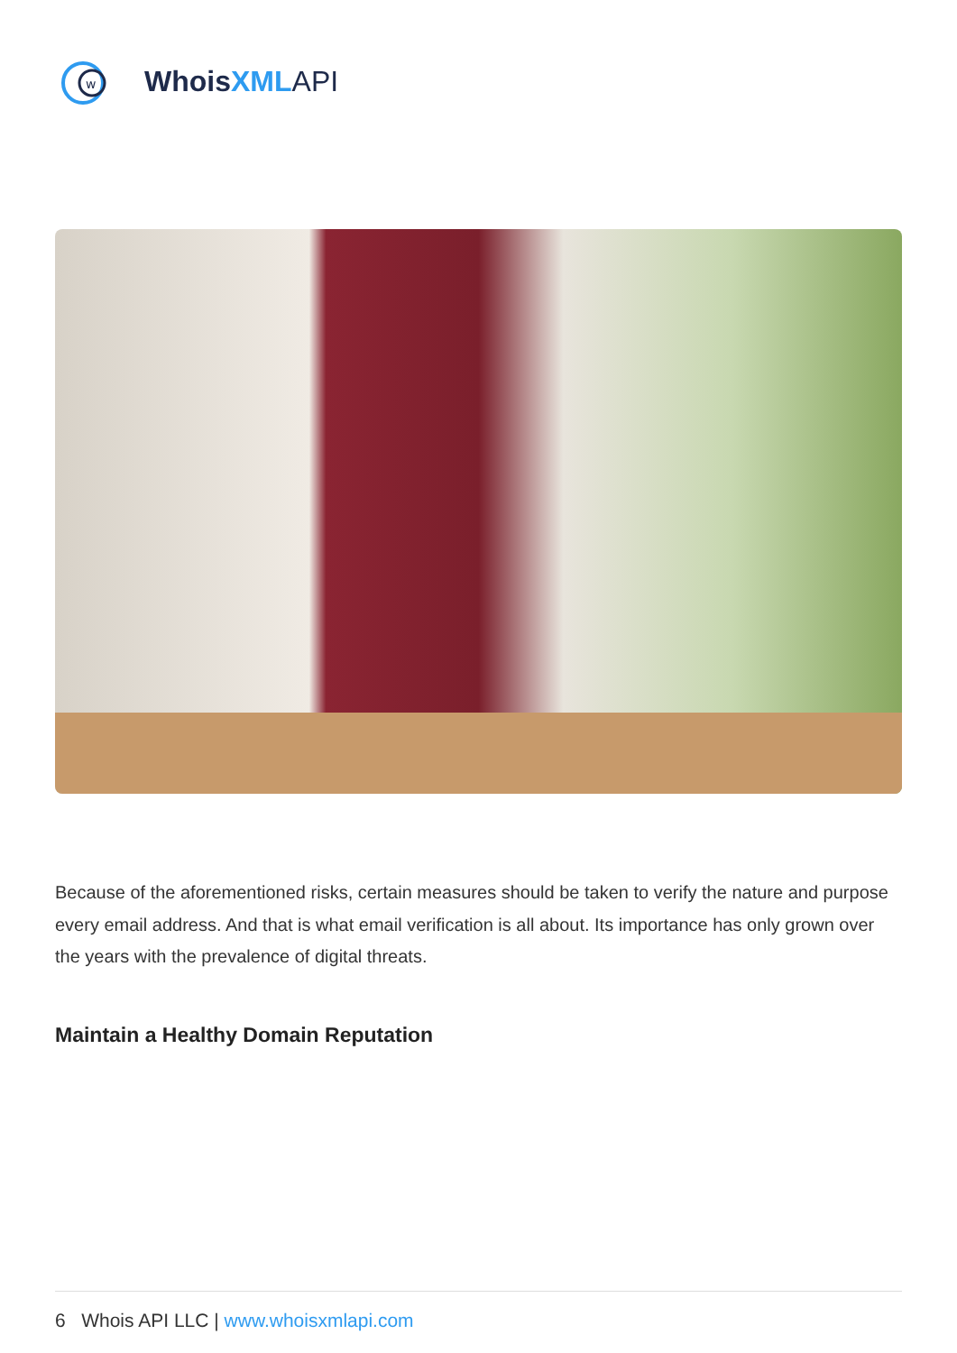w
WhoisXML API
Because of the aforementioned risks, certain measures should be taken to verify the nature and purpose every email address. And that is what email verification is all about. Its importance has only grown over the years with the prevalence of digital threats.
Maintain a Healthy Domain Reputation
6 Whois API LLC | www.whoisxmlapi.com